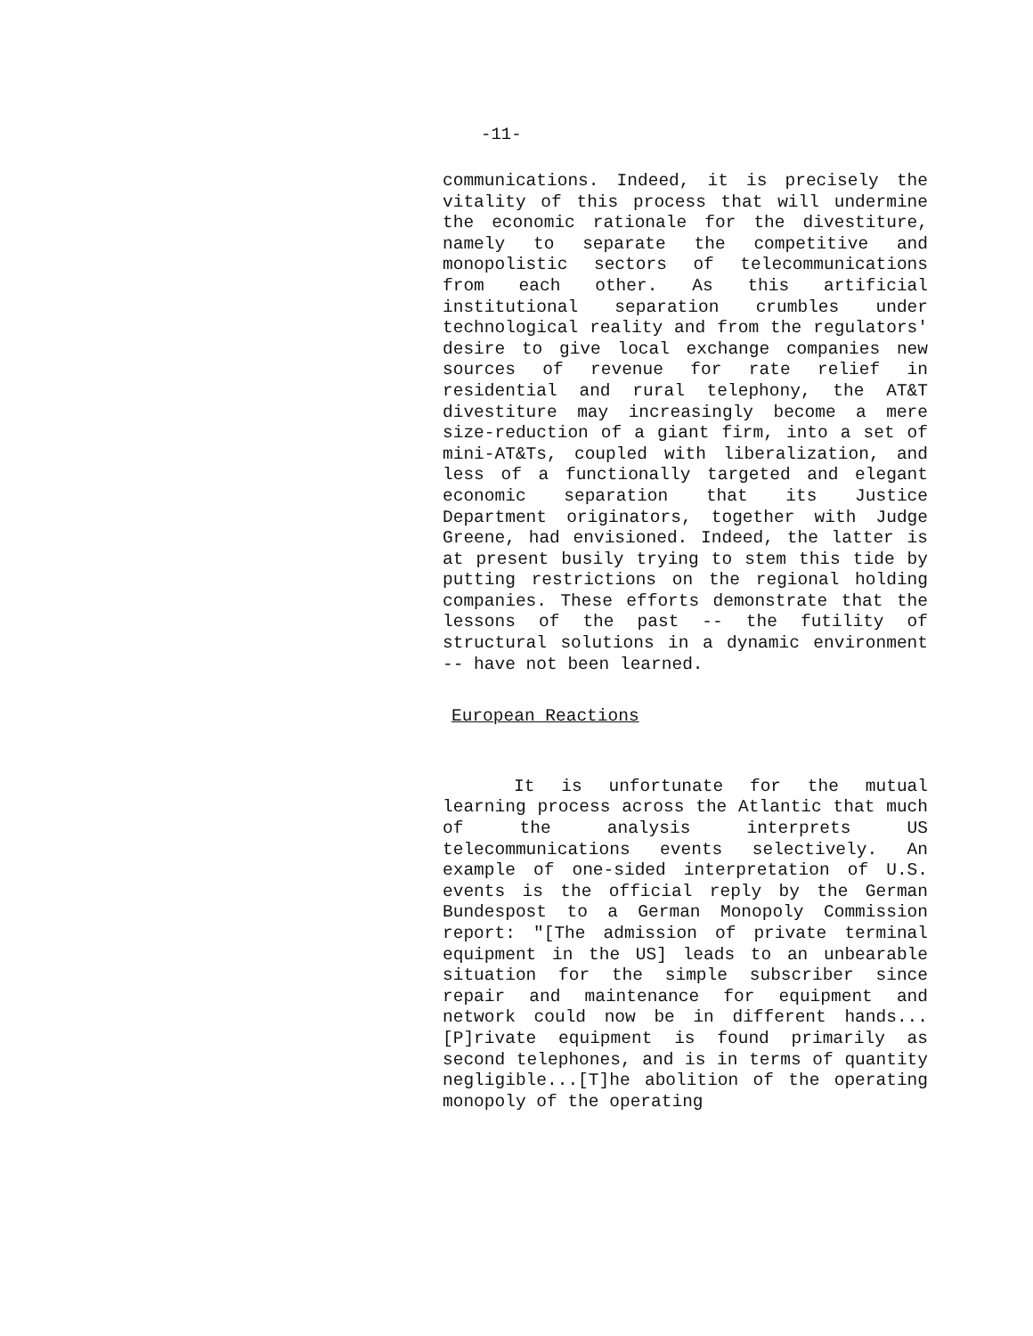-11-
communications. Indeed, it is precisely the vitality of this process that will undermine the economic rationale for the divestiture, namely to separate the competitive and monopolistic sectors of telecommunications from each other. As this artificial institutional separation crumbles under technological reality and from the regulators' desire to give local exchange companies new sources of revenue for rate relief in residential and rural telephony, the AT&T divestiture may increasingly become a mere size-reduction of a giant firm, into a set of mini-AT&Ts, coupled with liberalization, and less of a functionally targeted and elegant economic separation that its Justice Department originators, together with Judge Greene, had envisioned. Indeed, the latter is at present busily trying to stem this tide by putting restrictions on the regional holding companies. These efforts demonstrate that the lessons of the past -- the futility of structural solutions in a dynamic environment -- have not been learned.
European Reactions
It is unfortunate for the mutual learning process across the Atlantic that much of the analysis interprets US telecommunications events selectively. An example of one-sided interpretation of U.S. events is the official reply by the German Bundespost to a German Monopoly Commission report: "[The admission of private terminal equipment in the US] leads to an unbearable situation for the simple subscriber since repair and maintenance for equipment and network could now be in different hands...[P]rivate equipment is found primarily as second telephones, and is in terms of quantity negligible...[T]he abolition of the operating monopoly of the operating